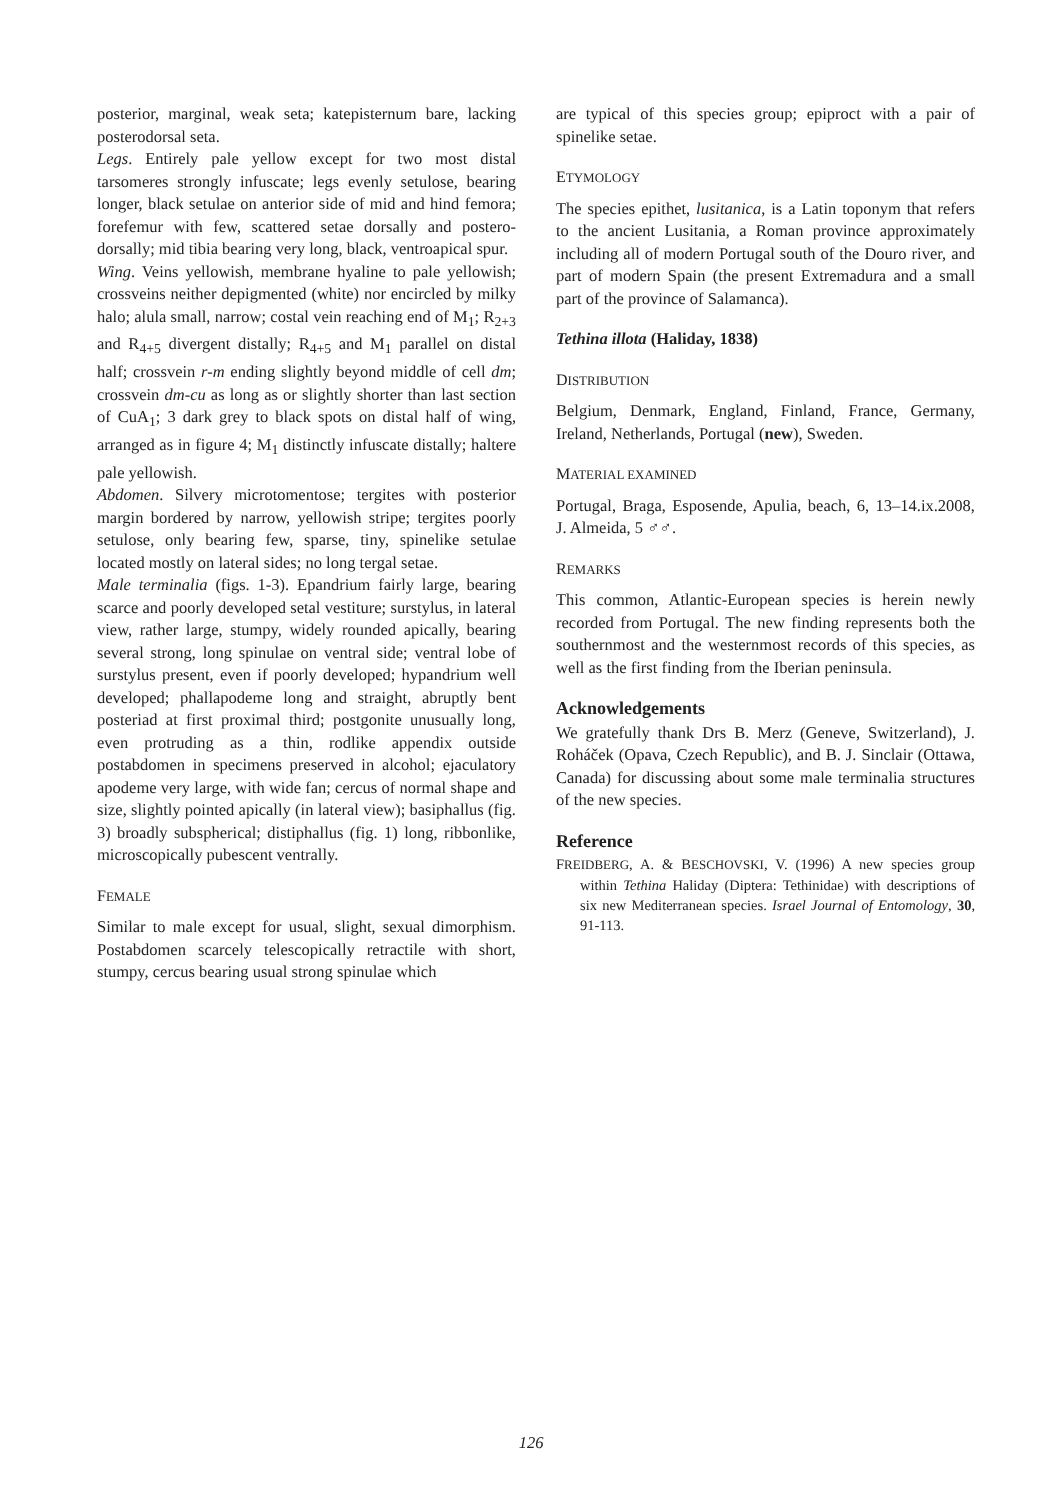posterior, marginal, weak seta; katepisternum bare, lacking posterodorsal seta.
Legs. Entirely pale yellow except for two most distal tarsomeres strongly infuscate; legs evenly setulose, bearing longer, black setulae on anterior side of mid and hind femora; forefemur with few, scattered setae dorsally and postero-dorsally; mid tibia bearing very long, black, ventroapical spur.
Wing. Veins yellowish, membrane hyaline to pale yellowish; crossveins neither depigmented (white) nor encircled by milky halo; alula small, narrow; costal vein reaching end of M<sub>1</sub>; R<sub>2+3</sub> and R<sub>4+5</sub> divergent distally; R<sub>4+5</sub> and M<sub>1</sub> parallel on distal half; crossvein r-m ending slightly beyond middle of cell dm; crossvein dm-cu as long as or slightly shorter than last section of CuA<sub>1</sub>; 3 dark grey to black spots on distal half of wing, arranged as in figure 4; M<sub>1</sub> distinctly infuscate distally; haltere pale yellowish.
Abdomen. Silvery microtomentose; tergites with posterior margin bordered by narrow, yellowish stripe; tergites poorly setulose, only bearing few, sparse, tiny, spinelike setulae located mostly on lateral sides; no long tergal setae.
Male terminalia (figs. 1-3). Epandrium fairly large, bearing scarce and poorly developed setal vestiture; surstylus, in lateral view, rather large, stumpy, widely rounded apically, bearing several strong, long spinulae on ventral side; ventral lobe of surstylus present, even if poorly developed; hypandrium well developed; phallapodeme long and straight, abruptly bent posteriad at first proximal third; postgonite unusually long, even protruding as a thin, rodlike appendix outside postabdomen in specimens preserved in alcohol; ejaculatory apodeme very large, with wide fan; cercus of normal shape and size, slightly pointed apically (in lateral view); basiphallus (fig. 3) broadly subspherical; distiphallus (fig. 1) long, ribbonlike, microscopically pubescent ventrally.
FEMALE
Similar to male except for usual, slight, sexual dimorphism. Postabdomen scarcely telescopically retractile with short, stumpy, cercus bearing usual strong spinulae which
are typical of this species group; epiproct with a pair of spinelike setae.
ETYMOLOGY
The species epithet, lusitanica, is a Latin toponym that refers to the ancient Lusitania, a Roman province approximately including all of modern Portugal south of the Douro river, and part of modern Spain (the present Extremadura and a small part of the province of Salamanca).
Tethina illota (Haliday, 1838)
DISTRIBUTION
Belgium, Denmark, England, Finland, France, Germany, Ireland, Netherlands, Portugal (new), Sweden.
MATERIAL EXAMINED
Portugal, Braga, Esposende, Apulia, beach, 6, 13–14.ix.2008, J. Almeida, 5 ♂♂.
REMARKS
This common, Atlantic-European species is herein newly recorded from Portugal. The new finding represents both the southernmost and the westernmost records of this species, as well as the first finding from the Iberian peninsula.
Acknowledgements
We gratefully thank Drs B. Merz (Geneve, Switzerland), J. Roháček (Opava, Czech Republic), and B. J. Sinclair (Ottawa, Canada) for discussing about some male terminalia structures of the new species.
Reference
FREIDBERG, A. & BESCHOVSKI, V. (1996) A new species group within Tethina Haliday (Diptera: Tethinidae) with descriptions of six new Mediterranean species. Israel Journal of Entomology, 30, 91-113.
126